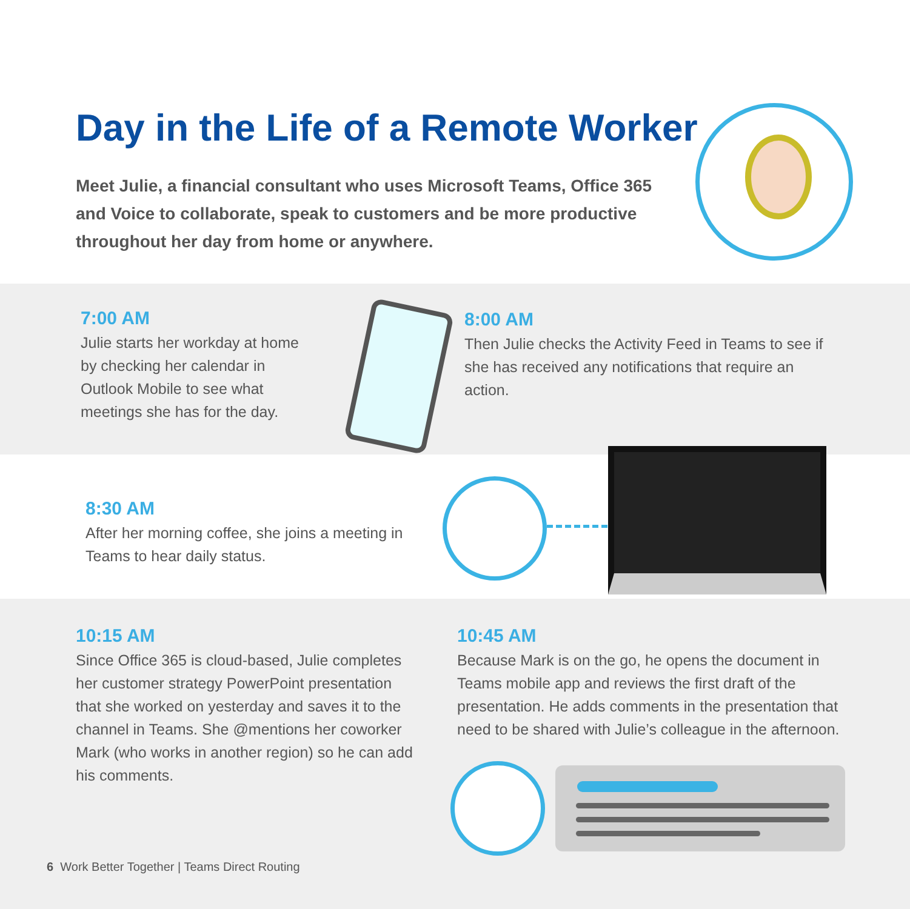Day in the Life of a Remote Worker
Meet Julie, a financial consultant who uses Microsoft Teams, Office 365 and Voice to collaborate, speak to customers and be more productive throughout her day from home or anywhere.
7:00 AM
Julie starts her workday at home by checking her calendar in Outlook Mobile to see what meetings she has for the day.
8:00 AM
Then Julie checks the Activity Feed in Teams to see if she has received any notifications that require an action.
8:30 AM
After her morning coffee, she joins a meeting in Teams to hear daily status.
10:15 AM
Since Office 365 is cloud-based, Julie completes her customer strategy PowerPoint presentation that she worked on yesterday and saves it to the channel in Teams. She @mentions her coworker Mark (who works in another region) so he can add his comments.
10:45 AM
Because Mark is on the go, he opens the document in Teams mobile app and reviews the first draft of the presentation. He adds comments in the presentation that need to be shared with Julie’s colleague in the afternoon.
6 Work Better Together | Teams Direct Routing